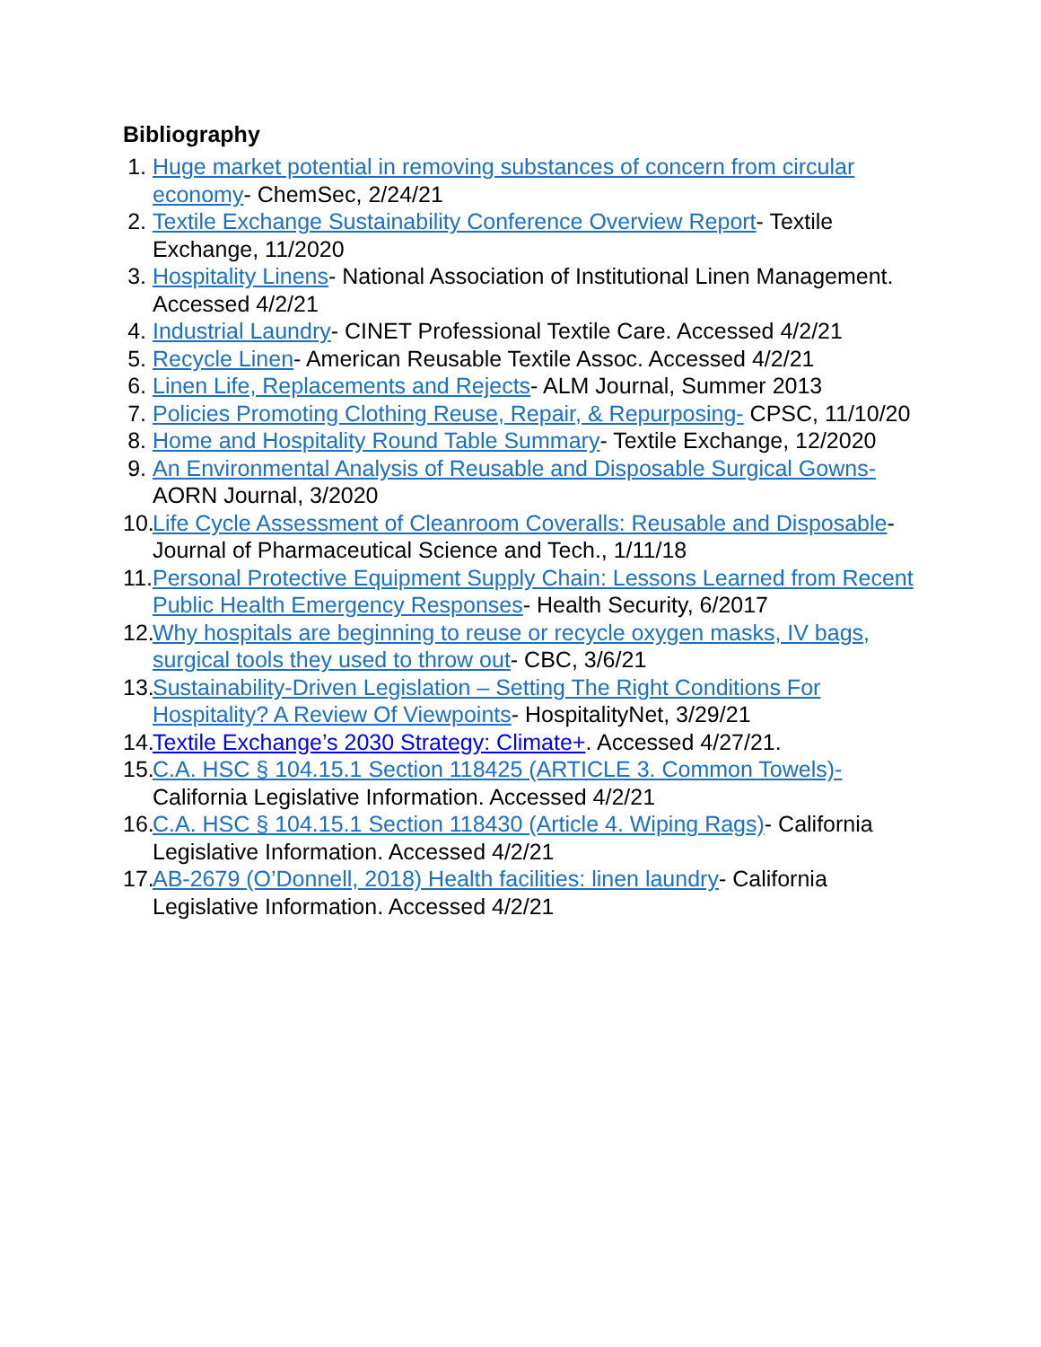Bibliography
1. Huge market potential in removing substances of concern from circular economy- ChemSec, 2/24/21
2. Textile Exchange Sustainability Conference Overview Report- Textile Exchange, 11/2020
3. Hospitality Linens- National Association of Institutional Linen Management. Accessed 4/2/21
4. Industrial Laundry- CINET Professional Textile Care. Accessed 4/2/21
5. Recycle Linen- American Reusable Textile Assoc. Accessed 4/2/21
6. Linen Life, Replacements and Rejects- ALM Journal, Summer 2013
7. Policies Promoting Clothing Reuse, Repair, & Repurposing- CPSC, 11/10/20
8. Home and Hospitality Round Table Summary- Textile Exchange, 12/2020
9. An Environmental Analysis of Reusable and Disposable Surgical Gowns- AORN Journal, 3/2020
10.
Life Cycle Assessment of Cleanroom Coveralls: Reusable and Disposable- Journal of Pharmaceutical Science and Tech., 1/11/18
11.
Personal Protective Equipment Supply Chain: Lessons Learned from Recent Public Health Emergency Responses- Health Security, 6/2017
12.
Why hospitals are beginning to reuse or recycle oxygen masks, IV bags, surgical tools they used to throw out- CBC, 3/6/21
13.
Sustainability-Driven Legislation – Setting The Right Conditions For Hospitality? A Review Of Viewpoints- HospitalityNet, 3/29/21
14.
Textile Exchange’s 2030 Strategy: Climate+. Accessed 4/27/21.
15.
C.A. HSC § 104.15.1 Section 118425 (ARTICLE 3. Common Towels)- California Legislative Information. Accessed 4/2/21
16.
C.A. HSC § 104.15.1 Section 118430 (Article 4. Wiping Rags)- California Legislative Information. Accessed 4/2/21
17.
AB-2679 (O’Donnell, 2018) Health facilities: linen laundry- California Legislative Information. Accessed 4/2/21